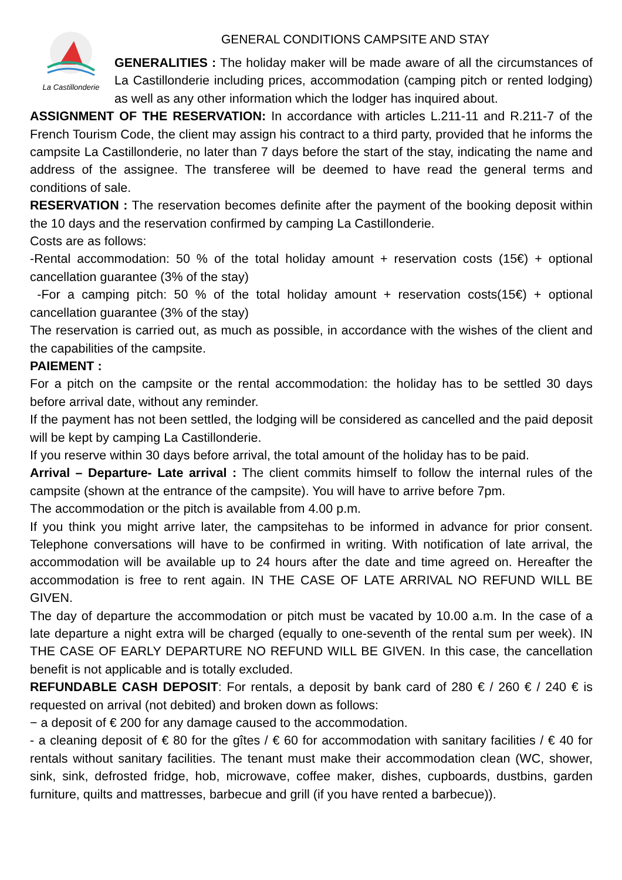GENERAL CONDITIONS CAMPSITE AND STAY
La Castillonderie
GENERALITIES : The holiday maker will be made aware of all the circumstances of La Castillonderie including prices, accommodation (camping pitch or rented lodging) as well as any other information which the lodger has inquired about.
ASSIGNMENT OF THE RESERVATION: In accordance with articles L.211-11 and R.211-7 of the French Tourism Code, the client may assign his contract to a third party, provided that he informs the campsite La Castillonderie, no later than 7 days before the start of the stay, indicating the name and address of the assignee. The transferee will be deemed to have read the general terms and conditions of sale.
RESERVATION : The reservation becomes definite after the payment of the booking deposit within the 10 days and the reservation confirmed by camping La Castillonderie.
Costs are as follows:
-Rental accommodation: 50 % of the total holiday amount + reservation costs (15€) + optional cancellation guarantee (3% of the stay)
-For a camping pitch: 50 % of the total holiday amount + reservation costs(15€) + optional cancellation guarantee (3% of the stay)
The reservation is carried out, as much as possible, in accordance with the wishes of the client and the capabilities of the campsite.
PAIEMENT :
For a pitch on the campsite or the rental accommodation: the holiday has to be settled 30 days before arrival date, without any reminder.
If the payment has not been settled, the lodging will be considered as cancelled and the paid deposit will be kept by camping La Castillonderie.
If you reserve within 30 days before arrival, the total amount of the holiday has to be paid.
Arrival – Departure- Late arrival : The client commits himself to follow the internal rules of the campsite (shown at the entrance of the campsite). You will have to arrive before 7pm.
The accommodation or the pitch is available from 4.00 p.m.
If you think you might arrive later, the campsitehas to be informed in advance for prior consent. Telephone conversations will have to be confirmed in writing. With notification of late arrival, the accommodation will be available up to 24 hours after the date and time agreed on. Hereafter the accommodation is free to rent again. IN THE CASE OF LATE ARRIVAL NO REFUND WILL BE GIVEN.
The day of departure the accommodation or pitch must be vacated by 10.00 a.m. In the case of a late departure a night extra will be charged (equally to one-seventh of the rental sum per week). IN THE CASE OF EARLY DEPARTURE NO REFUND WILL BE GIVEN. In this case, the cancellation benefit is not applicable and is totally excluded.
REFUNDABLE CASH DEPOSIT: For rentals, a deposit by bank card of 280 € / 260 € / 240 € is requested on arrival (not debited) and broken down as follows:
− a deposit of € 200 for any damage caused to the accommodation.
- a cleaning deposit of € 80 for the gîtes / € 60 for accommodation with sanitary facilities / € 40 for rentals without sanitary facilities. The tenant must make their accommodation clean (WC, shower, sink, sink, defrosted fridge, hob, microwave, coffee maker, dishes, cupboards, dustbins, garden furniture, quilts and mattresses, barbecue and grill (if you have rented a barbecue)).